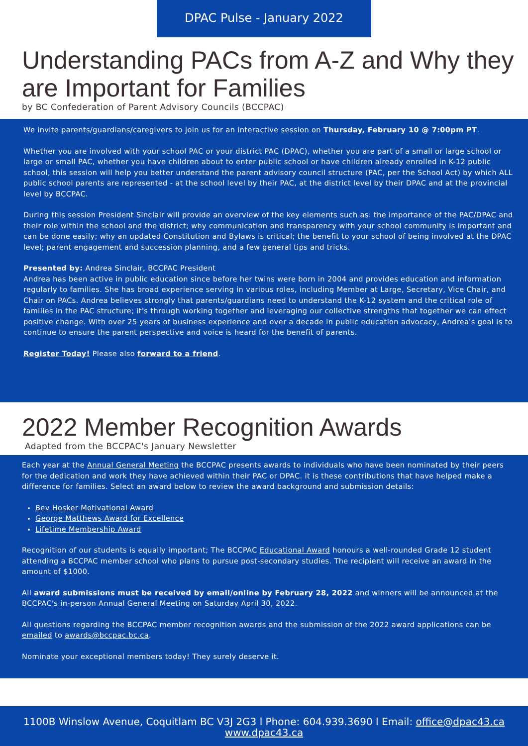DPAC Pulse - January 2022
Understanding PACs from A-Z and Why they are Important for Families
by BC Confederation of Parent Advisory Councils (BCCPAC)
We invite parents/guardians/caregivers to join us for an interactive session on Thursday, February 10 @ 7:00pm PT.
Whether you are involved with your school PAC or your district PAC (DPAC), whether you are part of a small or large school or large or small PAC, whether you have children about to enter public school or have children already enrolled in K-12 public school, this session will help you better understand the parent advisory council structure (PAC, per the School Act) by which ALL public school parents are represented - at the school level by their PAC, at the district level by their DPAC and at the provincial level by BCCPAC.
During this session President Sinclair will provide an overview of the key elements such as: the importance of the PAC/DPAC and their role within the school and the district; why communication and transparency with your school community is important and can be done easily; why an updated Constitution and Bylaws is critical; the benefit to your school of being involved at the DPAC level; parent engagement and succession planning, and a few general tips and tricks.
Presented by: Andrea Sinclair, BCCPAC President
Andrea has been active in public education since before her twins were born in 2004 and provides education and information regularly to families. She has broad experience serving in various roles, including Member at Large, Secretary, Vice Chair, and Chair on PACs. Andrea believes strongly that parents/guardians need to understand the K-12 system and the critical role of families in the PAC structure; it's through working together and leveraging our collective strengths that together we can effect positive change. With over 25 years of business experience and over a decade in public education advocacy, Andrea's goal is to continue to ensure the parent perspective and voice is heard for the benefit of parents.
Register Today! Please also forward to a friend.
2022 Member Recognition Awards
Adapted from the BCCPAC's January Newsletter
Each year at the Annual General Meeting the BCCPAC presents awards to individuals who have been nominated by their peers for the dedication and work they have achieved within their PAC or DPAC. it is these contributions that have helped make a difference for families. Select an award below to review the award background and submission details:
Bev Hosker Motivational Award
George Matthews Award for Excellence
Lifetime Membership Award
Recognition of our students is equally important; The BCCPAC Educational Award honours a well-rounded Grade 12 student attending a BCCPAC member school who plans to pursue post-secondary studies. The recipient will receive an award in the amount of $1000.
All award submissions must be received by email/online by February 28, 2022 and winners will be announced at the BCCPAC's in-person Annual General Meeting on Saturday April 30, 2022.
All questions regarding the BCCPAC member recognition awards and the submission of the 2022 award applications can be emailed to awards@bccpac.bc.ca.
Nominate your exceptional members today! They surely deserve it.
1100B Winslow Avenue, Coquitlam BC V3J 2G3 l Phone: 604.939.3690 l Email: office@dpac43.ca
www.dpac43.ca